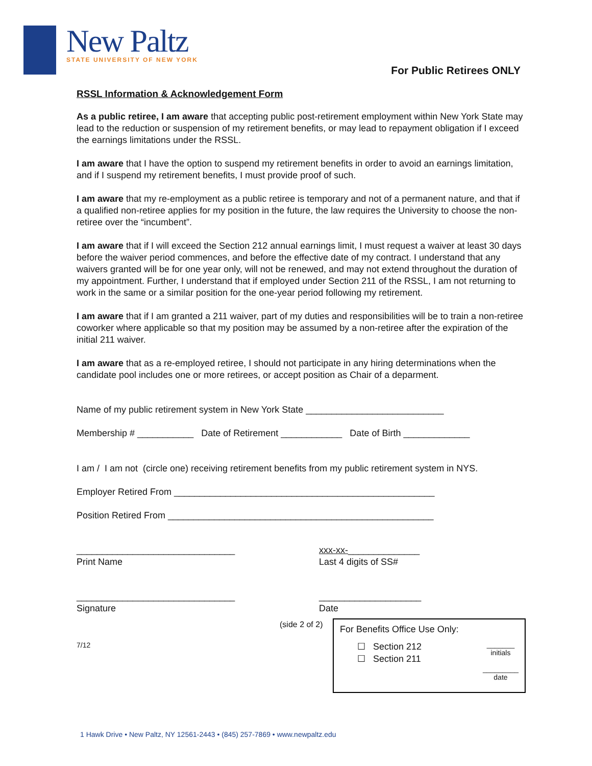New Paltz
STATE UNIVERSITY OF NEW YORK
For Public Retirees ONLY
RSSL Information & Acknowledgement Form
As a public retiree, I am aware that accepting public post-retirement employment within New York State may lead to the reduction or suspension of my retirement benefits, or may lead to repayment obligation if I exceed the earnings limitations under the RSSL.
I am aware that I have the option to suspend my retirement benefits in order to avoid an earnings limitation, and if I suspend my retirement benefits, I must provide proof of such.
I am aware that my re-employment as a public retiree is temporary and not of a permanent nature, and that if a qualified non-retiree applies for my position in the future, the law requires the University to choose the non-retiree over the “incumbent”.
I am aware that if I will exceed the Section 212 annual earnings limit, I must request a waiver at least 30 days before the waiver period commences, and before the effective date of my contract. I understand that any waivers granted will be for one year only, will not be renewed, and may not extend throughout the duration of my appointment. Further, I understand that if employed under Section 211 of the RSSL, I am not returning to work in the same or a similar position for the one-year period following my retirement.
I am aware that if I am granted a 211 waiver, part of my duties and responsibilities will be to train a non-retiree coworker where applicable so that my position may be assumed by a non-retiree after the expiration of the initial 211 waiver.
I am aware that as a re-employed retiree, I should not participate in any hiring determinations when the candidate pool includes one or more retirees, or accept position as Chair of a deparment.
Name of my public retirement system in New York State ___________________________
Membership # ___________ Date of Retirement ____________ Date of Birth _____________
I am / I am not (circle one) receiving retirement benefits from my public retirement system in NYS.
Employer Retired From ___________________________________________________
Position Retired From ____________________________________________________
_______________________________
Print Name
xxx-xx-______________
Last 4 digits of SS#
_______________________________
Signature
____________________
Date
(side 2 of 2)
7/12
For Benefits Office Use Only:
☐ Section 212
☐ Section 211
_______
initials
_________
date
1 Hawk Drive • New Paltz, NY 12561-2443 • (845) 257-7869 • www.newpaltz.edu